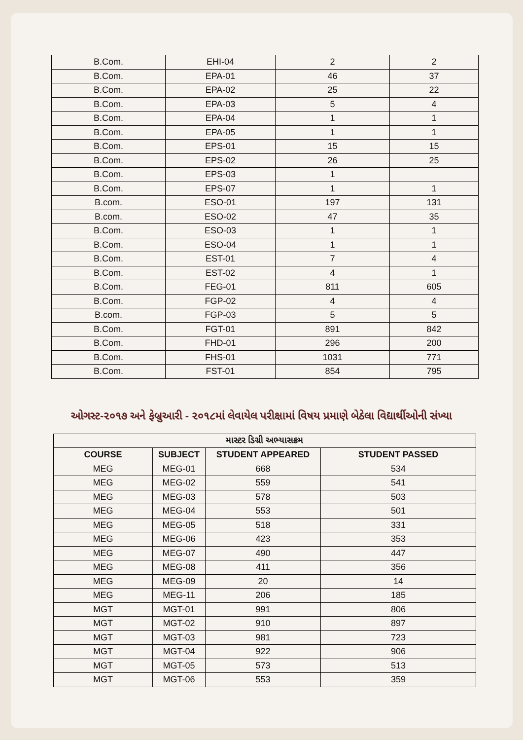| B.Com. | EHI-04 | 2 | 2 |
| B.Com. | EPA-01 | 46 | 37 |
| B.Com. | EPA-02 | 25 | 22 |
| B.Com. | EPA-03 | 5 | 4 |
| B.Com. | EPA-04 | 1 | 1 |
| B.Com. | EPA-05 | 1 | 1 |
| B.Com. | EPS-01 | 15 | 15 |
| B.Com. | EPS-02 | 26 | 25 |
| B.Com. | EPS-03 | 1 | |
| B.Com. | EPS-07 | 1 | 1 |
| B.com. | ESO-01 | 197 | 131 |
| B.com. | ESO-02 | 47 | 35 |
| B.Com. | ESO-03 | 1 | 1 |
| B.Com. | ESO-04 | 1 | 1 |
| B.Com. | EST-01 | 7 | 4 |
| B.Com. | EST-02 | 4 | 1 |
| B.Com. | FEG-01 | 811 | 605 |
| B.Com. | FGP-02 | 4 | 4 |
| B.com. | FGP-03 | 5 | 5 |
| B.Com. | FGT-01 | 891 | 842 |
| B.Com. | FHD-01 | 296 | 200 |
| B.Com. | FHS-01 | 1031 | 771 |
| B.Com. | FST-01 | 854 | 795 |
ઓગસ્ટ-૨૦૧૭ અને ફેબ્રુઆરી - ૨૦૧૮માં લેવાયેલ પરીક્ષામાં વિષય પ્રમાણે બેઠેલા વિદ્યાર્થીઓની સંખ્યા
| માસ્ટર ડિગ્રી અભ્યાસક્રમ | | | |
| --- | --- | --- | --- |
| COURSE | SUBJECT | STUDENT APPEARED | STUDENT PASSED |
| MEG | MEG-01 | 668 | 534 |
| MEG | MEG-02 | 559 | 541 |
| MEG | MEG-03 | 578 | 503 |
| MEG | MEG-04 | 553 | 501 |
| MEG | MEG-05 | 518 | 331 |
| MEG | MEG-06 | 423 | 353 |
| MEG | MEG-07 | 490 | 447 |
| MEG | MEG-08 | 411 | 356 |
| MEG | MEG-09 | 20 | 14 |
| MEG | MEG-11 | 206 | 185 |
| MGT | MGT-01 | 991 | 806 |
| MGT | MGT-02 | 910 | 897 |
| MGT | MGT-03 | 981 | 723 |
| MGT | MGT-04 | 922 | 906 |
| MGT | MGT-05 | 573 | 513 |
| MGT | MGT-06 | 553 | 359 |